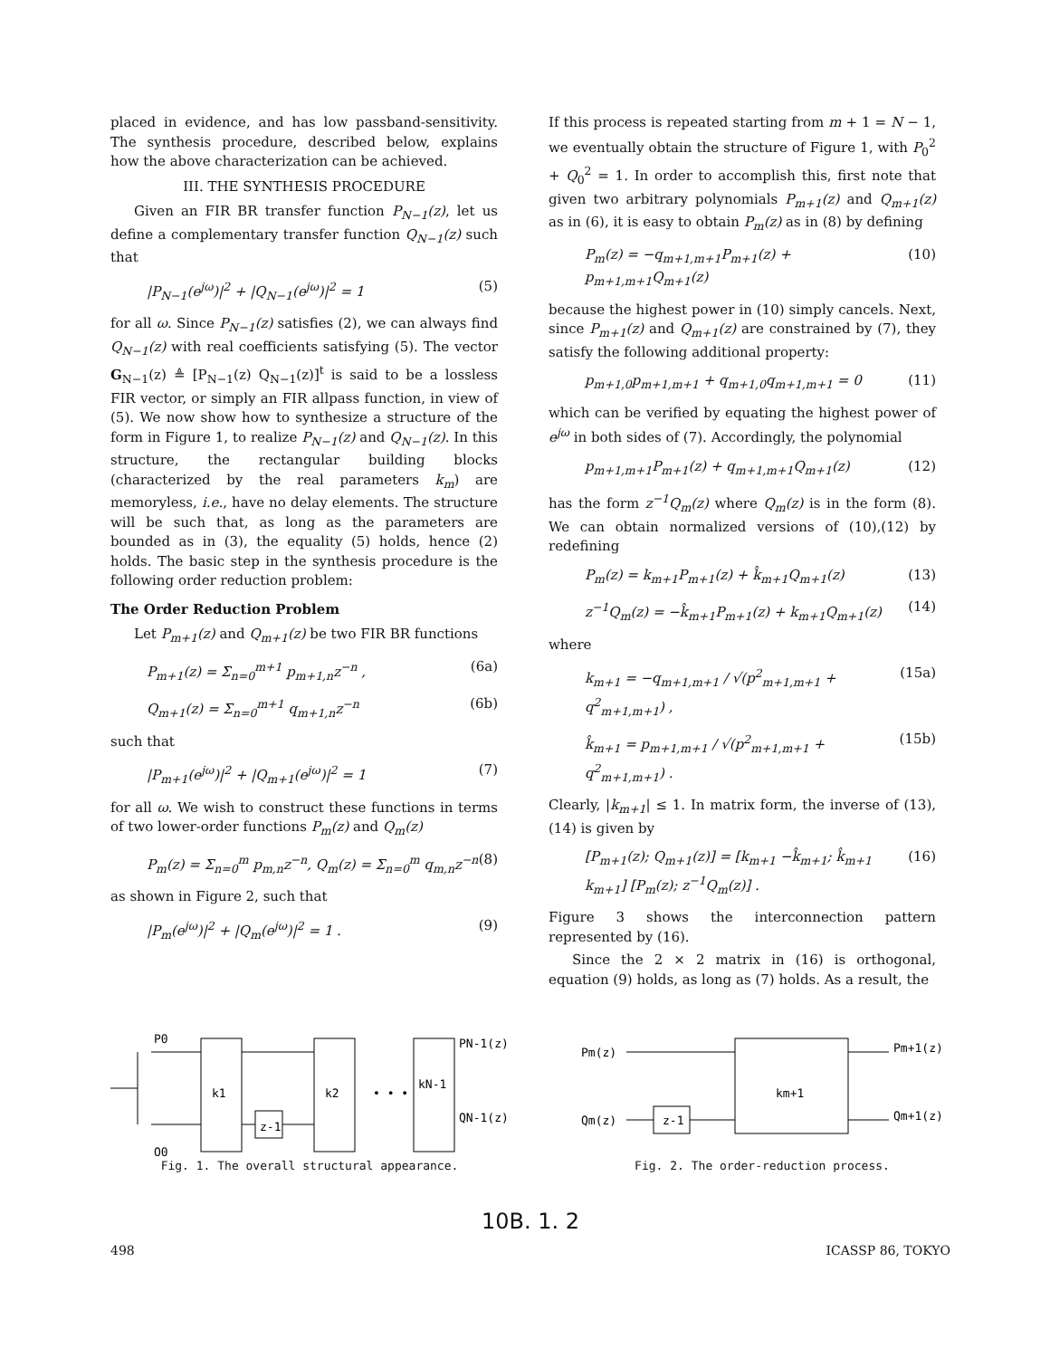placed in evidence, and has low passband-sensitivity. The synthesis procedure, described below, explains how the above characterization can be achieved.
III. THE SYNTHESIS PROCEDURE
Given an FIR BR transfer function P<sub>N−1</sub>(z), let us define a complementary transfer function Q<sub>N−1</sub>(z) such that
|P<sub>N−1</sub>(e<sup>jω</sup>)|<sup>2</sup> + |Q<sub>N−1</sub>(e<sup>jω</sup>)|<sup>2</sup> = 1 (5)
for all ω. Since P<sub>N−1</sub>(z) satisfies (2), we can always find Q<sub>N−1</sub>(z) with real coefficients satisfying (5). The vector G<sub>N−1</sub>(z) ≜ [P<sub>N−1</sub>(z) Q<sub>N−1</sub>(z)]<sup>t</sup> is said to be a lossless FIR vector, or simply an FIR allpass function, in view of (5). We now show how to synthesize a structure of the form in Figure 1, to realize P<sub>N−1</sub>(z) and Q<sub>N−1</sub>(z). In this structure, the rectangular building blocks (characterized by the real parameters k<sub>m</sub>) are memoryless, i.e., have no delay elements. The structure will be such that, as long as the parameters are bounded as in (3), the equality (5) holds, hence (2) holds. The basic step in the synthesis procedure is the following order reduction problem:
The Order Reduction Problem
Let P<sub>m+1</sub>(z) and Q<sub>m+1</sub>(z) be two FIR BR functions
P<sub>m+1</sub>(z) = Σ<sub>n=0</sub><sup>m+1</sup> p<sub>m+1,n</sub>z<sup>−n</sup> , (6a)
Q<sub>m+1</sub>(z) = Σ<sub>n=0</sub><sup>m+1</sup> q<sub>m+1,n</sub>z<sup>−n</sup> (6b)
such that
|P<sub>m+1</sub>(e<sup>jω</sup>)|<sup>2</sup> + |Q<sub>m+1</sub>(e<sup>jω</sup>)|<sup>2</sup> = 1 (7)
for all ω. We wish to construct these functions in terms of two lower-order functions P<sub>m</sub>(z) and Q<sub>m</sub>(z)
P<sub>m</sub>(z) = Σ<sub>n=0</sub><sup>m</sup> p<sub>m,n</sub>z<sup>−n</sup>, Q<sub>m</sub>(z) = Σ<sub>n=0</sub><sup>m</sup> q<sub>m,n</sub>z<sup>−n</sup> (8)
as shown in Figure 2, such that
|P<sub>m</sub>(e<sup>jω</sup>)|<sup>2</sup> + |Q<sub>m</sub>(e<sup>jω</sup>)|<sup>2</sup> = 1 . (9)
If this process is repeated starting from m + 1 = N − 1, we eventually obtain the structure of Figure 1, with P<sub>0</sub><sup>2</sup> + Q<sub>0</sub><sup>2</sup> = 1. In order to accomplish this, first note that given two arbitrary polynomials P<sub>m+1</sub>(z) and Q<sub>m+1</sub>(z) as in (6), it is easy to obtain P<sub>m</sub>(z) as in (8) by defining
P<sub>m</sub>(z) = −q<sub>m+1,m+1</sub>P<sub>m+1</sub>(z) + p<sub>m+1,m+1</sub>Q<sub>m+1</sub>(z) (10)
because the highest power in (10) simply cancels. Next, since P<sub>m+1</sub>(z) and Q<sub>m+1</sub>(z) are constrained by (7), they satisfy the following additional property:
p<sub>m+1,0</sub>p<sub>m+1,m+1</sub> + q<sub>m+1,0</sub>q<sub>m+1,m+1</sub> = 0 (11)
which can be verified by equating the highest power of e<sup>jω</sup> in both sides of (7). Accordingly, the polynomial
p<sub>m+1,m+1</sub>P<sub>m+1</sub>(z) + q<sub>m+1,m+1</sub>Q<sub>m+1</sub>(z) (12)
has the form z<sup>−1</sup>Q<sub>m</sub>(z) where Q<sub>m</sub>(z) is in the form (8). We can obtain normalized versions of (10),(12) by redefining
P<sub>m</sub>(z) = k<sub>m+1</sub>P<sub>m+1</sub>(z) + k̂<sub>m+1</sub>Q<sub>m+1</sub>(z) (13)
z<sup>−1</sup>Q<sub>m</sub>(z) = −k̂<sub>m+1</sub>P<sub>m+1</sub>(z) + k<sub>m+1</sub>Q<sub>m+1</sub>(z) (14)
where
k<sub>m+1</sub> = −q<sub>m+1,m+1</sub> / √(p<sup>2</sup><sub>m+1,m+1</sub> + q<sup>2</sup><sub>m+1,m+1</sub>) , (15a)
k̂<sub>m+1</sub> = p<sub>m+1,m+1</sub> / √(p<sup>2</sup><sub>m+1,m+1</sub> + q<sup>2</sup><sub>m+1,m+1</sub>) . (15b)
Clearly, |k<sub>m+1</sub>| ≤ 1. In matrix form, the inverse of (13),(14) is given by
[P<sub>m+1</sub>(z); Q<sub>m+1</sub>(z)] = [k<sub>m+1</sub> −k̂<sub>m+1</sub>; k̂<sub>m+1</sub> k<sub>m+1</sub>] [P<sub>m</sub>(z); z<sup>−1</sup>Q<sub>m</sub>(z)] . (16)
Figure 3 shows the interconnection pattern represented by (16).
Since the 2 × 2 matrix in (16) is orthogonal, equation (9) holds, as long as (7) holds. As a result, the
P0
k1
k2
kN-1
z-1
• • •
PN-1(z)
QN-1(z)
Q0
Fig. 1. The overall structural appearance.
Pm(z)
Qm(z)
z-1
km+1
Pm+1(z)
Qm+1(z)
Fig. 2. The order-reduction process.
10B. 1. 2
498 ICASSP 86, TOKYO